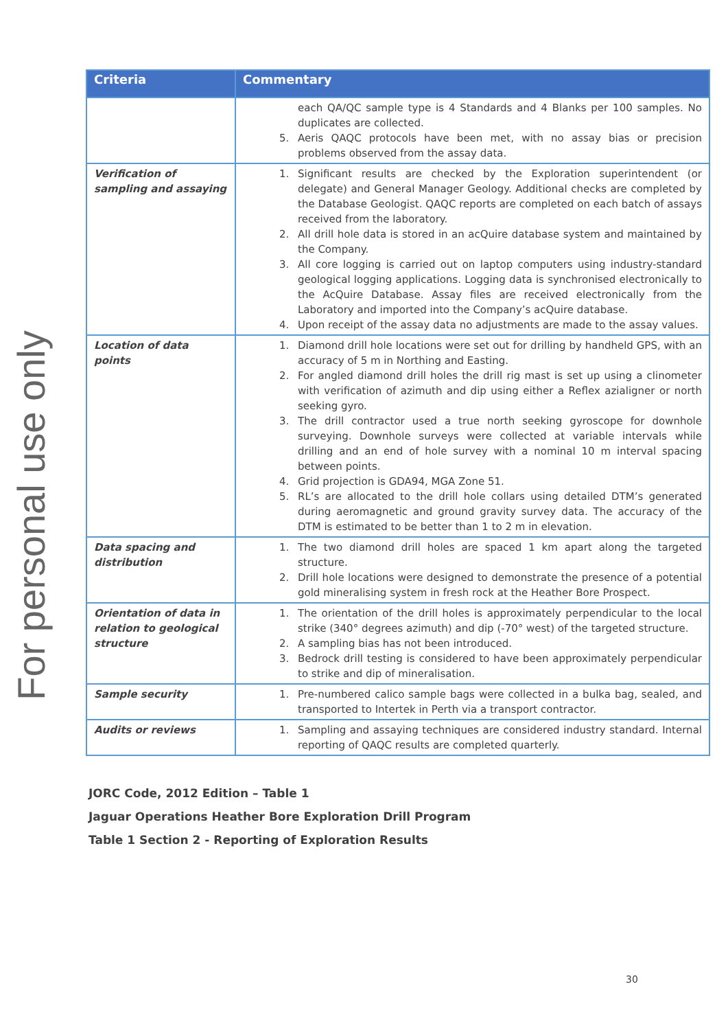For personal use only
| Criteria | Commentary |
| --- | --- |
| | each QA/QC sample type is 4 Standards and 4 Blanks per 100 samples. No duplicates are collected. 5. Aeris QAQC protocols have been met, with no assay bias or precision problems observed from the assay data. |
| Verification of sampling and assaying | 1. Significant results are checked by the Exploration superintendent (or delegate) and General Manager Geology. Additional checks are completed by the Database Geologist. QAQC reports are completed on each batch of assays received from the laboratory. 2. All drill hole data is stored in an acQuire database system and maintained by the Company. 3. All core logging is carried out on laptop computers using industry-standard geological logging applications. Logging data is synchronised electronically to the AcQuire Database. Assay files are received electronically from the Laboratory and imported into the Company’s acQuire database. 4. Upon receipt of the assay data no adjustments are made to the assay values. |
| Location of data points | 1. Diamond drill hole locations were set out for drilling by handheld GPS, with an accuracy of 5 m in Northing and Easting. 2. For angled diamond drill holes the drill rig mast is set up using a clinometer with verification of azimuth and dip using either a Reflex azialigner or north seeking gyro. 3. The drill contractor used a true north seeking gyroscope for downhole surveying. Downhole surveys were collected at variable intervals while drilling and an end of hole survey with a nominal 10 m interval spacing between points. 4. Grid projection is GDA94, MGA Zone 51. 5. RL’s are allocated to the drill hole collars using detailed DTM’s generated during aeromagnetic and ground gravity survey data. The accuracy of the DTM is estimated to be better than 1 to 2 m in elevation. |
| Data spacing and distribution | 1. The two diamond drill holes are spaced 1 km apart along the targeted structure. 2. Drill hole locations were designed to demonstrate the presence of a potential gold mineralising system in fresh rock at the Heather Bore Prospect. |
| Orientation of data in relation to geological structure | 1. The orientation of the drill holes is approximately perpendicular to the local strike (340° degrees azimuth) and dip (-70° west) of the targeted structure. 2. A sampling bias has not been introduced. 3. Bedrock drill testing is considered to have been approximately perpendicular to strike and dip of mineralisation. |
| Sample security | 1. Pre-numbered calico sample bags were collected in a bulka bag, sealed, and transported to Intertek in Perth via a transport contractor. |
| Audits or reviews | 1. Sampling and assaying techniques are considered industry standard. Internal reporting of QAQC results are completed quarterly. |
JORC Code, 2012 Edition – Table 1
Jaguar Operations Heather Bore Exploration Drill Program
Table 1 Section 2 - Reporting of Exploration Results
30